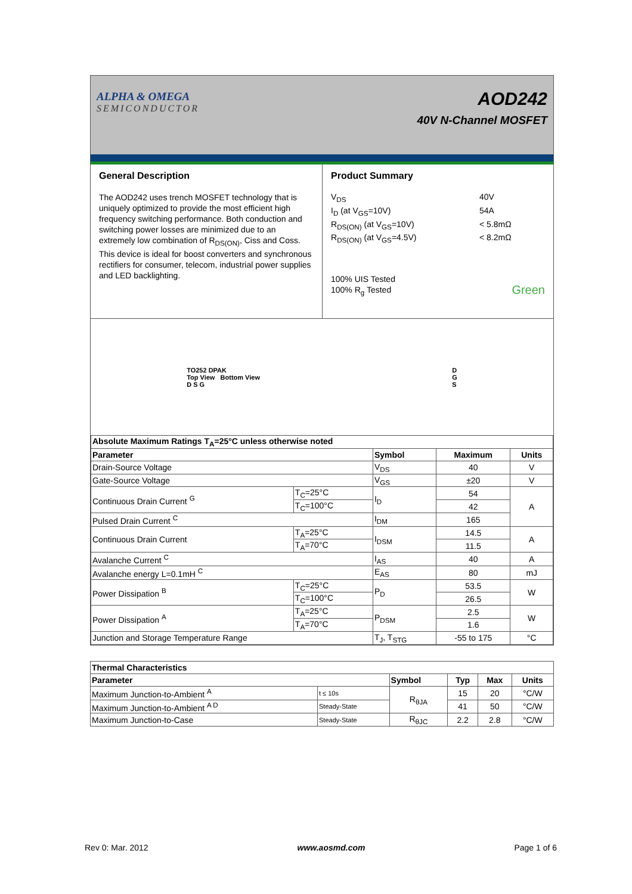ALPHA & OMEGA
SEMICONDUCTOR
AOD242
40V N-Channel MOSFET
General Description
The AOD242 uses trench MOSFET technology that is uniquely optimized to provide the most efficient high frequency switching performance. Both conduction and switching power losses are minimized due to an extremely low combination of R<sub>DS(ON)</sub>, Ciss and Coss. This device is ideal for boost converters and synchronous rectifiers for consumer, telecom, industrial power supplies and LED backlighting.
Product Summary
V<sub>DS</sub>
40V
I<sub>D</sub> (at V<sub>GS</sub>=10V)
54A
R<sub>DS(ON)</sub> (at V<sub>GS</sub>=10V)
< 5.8mΩ
R<sub>DS(ON)</sub> (at V<sub>GS</sub>=4.5V)
< 8.2mΩ
100% UIS Tested
100% R<sub>g</sub> Tested Green
TO252 DPAK
Top View Bottom View
D S G
D
G
S
| Absolute Maximum Ratings T<sub>A</sub>=25°C unless otherwise noted | | | | |
| --- | --- | --- | --- | --- |
| Parameter | | Symbol | Maximum | Units |
| Drain-Source Voltage | | V<sub>DS</sub> | 40 | V |
| Gate-Source Voltage | | V<sub>GS</sub> | ±20 | V |
| Continuous Drain Current <sup>G</sup> | T<sub>C</sub>=25°C | I<sub>D</sub> | 54 | A |
| | T<sub>C</sub>=100°C | | 42 | |
| Pulsed Drain Current <sup>C</sup> | | I<sub>DM</sub> | 165 | |
| Continuous Drain Current | T<sub>A</sub>=25°C | I<sub>DSM</sub> | 14.5 | A |
| | T<sub>A</sub>=70°C | | 11.5 | |
| Avalanche Current <sup>C</sup> | | I<sub>AS</sub> | 40 | A |
| Avalanche energy L=0.1mH <sup>C</sup> | | E<sub>AS</sub> | 80 | mJ |
| Power Dissipation <sup>B</sup> | T<sub>C</sub>=25°C | P<sub>D</sub> | 53.5 | W |
| | T<sub>C</sub>=100°C | | 26.5 | |
| Power Dissipation <sup>A</sup> | T<sub>A</sub>=25°C | P<sub>DSM</sub> | 2.5 | W |
| | T<sub>A</sub>=70°C | | 1.6 | |
| Junction and Storage Temperature Range | | T<sub>J</sub>, T<sub>STG</sub> | -55 to 175 | °C |
| Thermal Characteristics | | | | | |
| --- | --- | --- | --- | --- | --- |
| Parameter | | Symbol | Typ | Max | Units |
| Maximum Junction-to-Ambient <sup>A</sup> | t ≤ 10s | R<sub>θJA</sub> | 15 | 20 | °C/W |
| Maximum Junction-to-Ambient <sup>A D</sup> | Steady-State | | 41 | 50 | °C/W |
| Maximum Junction-to-Case | Steady-State | R<sub>θJC</sub> | 2.2 | 2.8 | °C/W |
Rev 0: Mar. 2012 www.aosmd.com Page 1 of 6